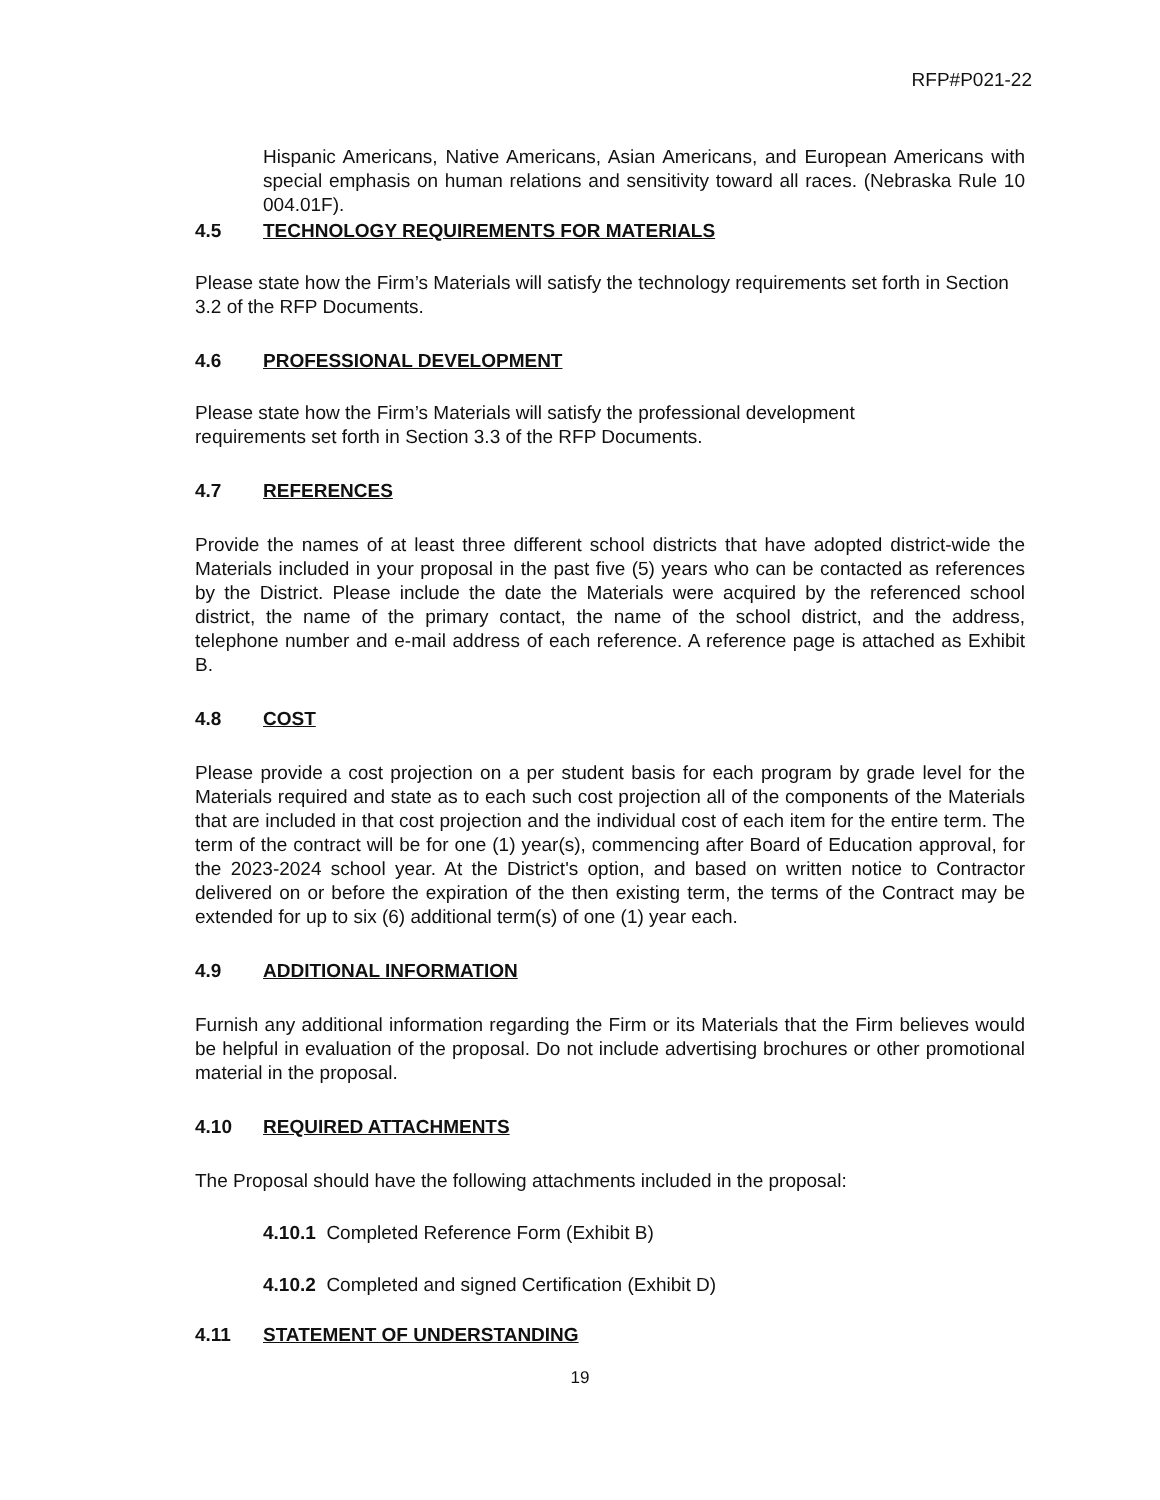RFP#P021-22
Hispanic Americans, Native Americans, Asian Americans, and European Americans with special emphasis on human relations and sensitivity toward all races. (Nebraska Rule 10 004.01F).
4.5 TECHNOLOGY REQUIREMENTS FOR MATERIALS
Please state how the Firm’s Materials will satisfy the technology requirements set forth in Section 3.2 of the RFP Documents.
4.6 PROFESSIONAL DEVELOPMENT
Please state how the Firm’s Materials will satisfy the professional development
requirements set forth in Section 3.3 of the RFP Documents.
4.7 REFERENCES
Provide the names of at least three different school districts that have adopted district-wide the Materials included in your proposal in the past five (5) years who can be contacted as references by the District. Please include the date the Materials were acquired by the referenced school district, the name of the primary contact, the name of the school district, and the address, telephone number and e-mail address of each reference. A reference page is attached as Exhibit B.
4.8 COST
Please provide a cost projection on a per student basis for each program by grade level for the Materials required and state as to each such cost projection all of the components of the Materials that are included in that cost projection and the individual cost of each item for the entire term. The term of the contract will be for one (1) year(s), commencing after Board of Education approval, for the 2023-2024 school year. At the District's option, and based on written notice to Contractor delivered on or before the expiration of the then existing term, the terms of the Contract may be extended for up to six (6) additional term(s) of one (1) year each.
4.9 ADDITIONAL INFORMATION
Furnish any additional information regarding the Firm or its Materials that the Firm believes would be helpful in evaluation of the proposal. Do not include advertising brochures or other promotional material in the proposal.
4.10 REQUIRED ATTACHMENTS
The Proposal should have the following attachments included in the proposal:
4.10.1 Completed Reference Form (Exhibit B)
4.10.2 Completed and signed Certification (Exhibit D)
4.11 STATEMENT OF UNDERSTANDING
19